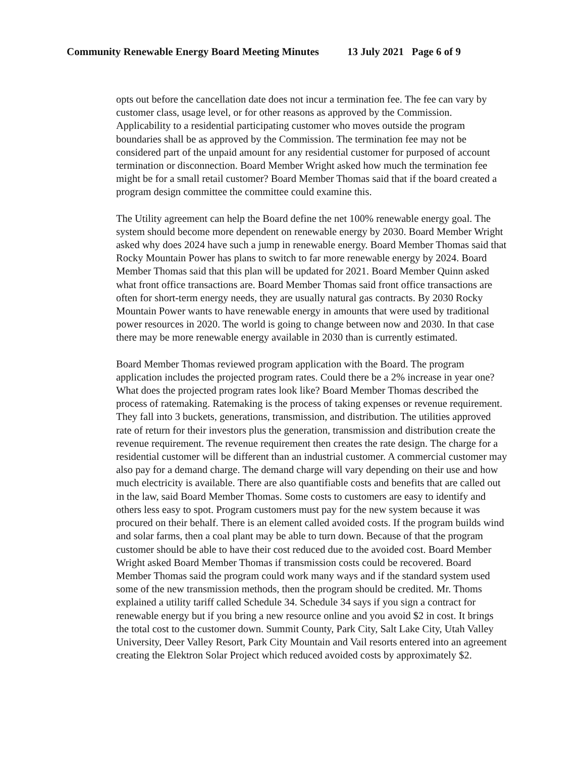Community Renewable Energy Board Meeting Minutes 13 July 2021 Page 6 of 9
opts out before the cancellation date does not incur a termination fee. The fee can vary by customer class, usage level, or for other reasons as approved by the Commission. Applicability to a residential participating customer who moves outside the program boundaries shall be as approved by the Commission. The termination fee may not be considered part of the unpaid amount for any residential customer for purposed of account termination or disconnection. Board Member Wright asked how much the termination fee might be for a small retail customer? Board Member Thomas said that if the board created a program design committee the committee could examine this.
The Utility agreement can help the Board define the net 100% renewable energy goal. The system should become more dependent on renewable energy by 2030. Board Member Wright asked why does 2024 have such a jump in renewable energy. Board Member Thomas said that Rocky Mountain Power has plans to switch to far more renewable energy by 2024. Board Member Thomas said that this plan will be updated for 2021. Board Member Quinn asked what front office transactions are. Board Member Thomas said front office transactions are often for short-term energy needs, they are usually natural gas contracts. By 2030 Rocky Mountain Power wants to have renewable energy in amounts that were used by traditional power resources in 2020. The world is going to change between now and 2030. In that case there may be more renewable energy available in 2030 than is currently estimated.
Board Member Thomas reviewed program application with the Board. The program application includes the projected program rates. Could there be a 2% increase in year one? What does the projected program rates look like? Board Member Thomas described the process of ratemaking. Ratemaking is the process of taking expenses or revenue requirement. They fall into 3 buckets, generations, transmission, and distribution. The utilities approved rate of return for their investors plus the generation, transmission and distribution create the revenue requirement. The revenue requirement then creates the rate design. The charge for a residential customer will be different than an industrial customer. A commercial customer may also pay for a demand charge. The demand charge will vary depending on their use and how much electricity is available. There are also quantifiable costs and benefits that are called out in the law, said Board Member Thomas. Some costs to customers are easy to identify and others less easy to spot. Program customers must pay for the new system because it was procured on their behalf. There is an element called avoided costs. If the program builds wind and solar farms, then a coal plant may be able to turn down. Because of that the program customer should be able to have their cost reduced due to the avoided cost. Board Member Wright asked Board Member Thomas if transmission costs could be recovered. Board Member Thomas said the program could work many ways and if the standard system used some of the new transmission methods, then the program should be credited. Mr. Thoms explained a utility tariff called Schedule 34. Schedule 34 says if you sign a contract for renewable energy but if you bring a new resource online and you avoid $2 in cost. It brings the total cost to the customer down. Summit County, Park City, Salt Lake City, Utah Valley University, Deer Valley Resort, Park City Mountain and Vail resorts entered into an agreement creating the Elektron Solar Project which reduced avoided costs by approximately $2.